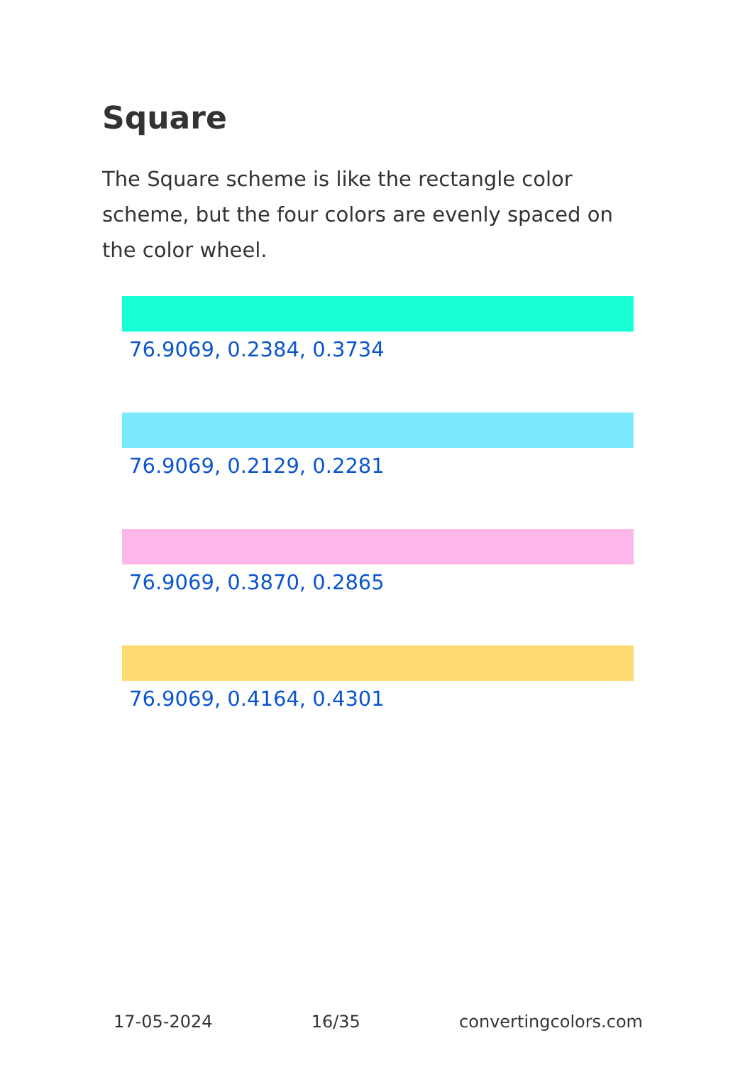Square
The Square scheme is like the rectangle color scheme, but the four colors are evenly spaced on the color wheel.
76.9069, 0.2384, 0.3734
76.9069, 0.2129, 0.2281
76.9069, 0.3870, 0.2865
76.9069, 0.4164, 0.4301
17-05-2024 16/35 convertingcolors.com